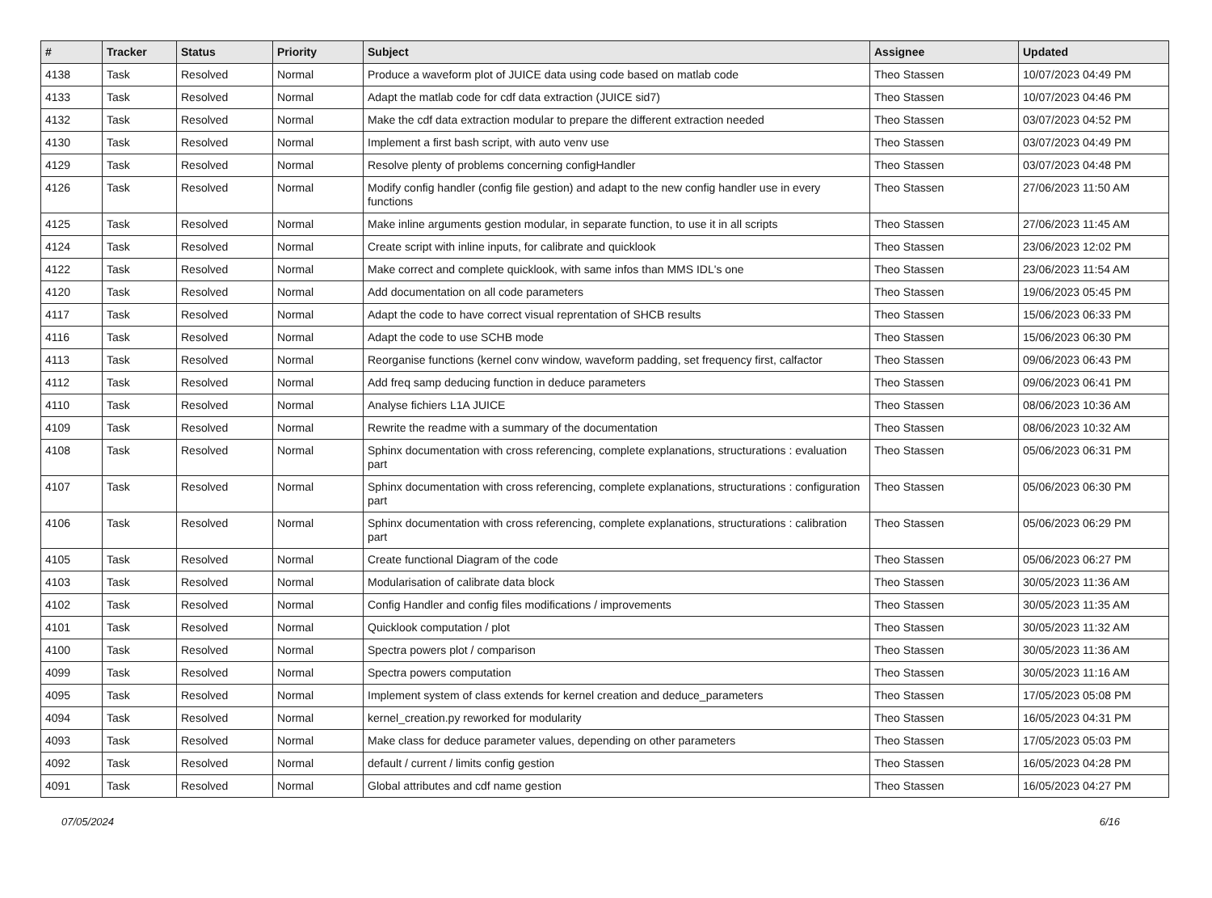| # | Tracker | Status | Priority | Subject | Assignee | Updated |
| --- | --- | --- | --- | --- | --- | --- |
| 4138 | Task | Resolved | Normal | Produce a waveform plot of JUICE data using code based on matlab code | Theo Stassen | 10/07/2023 04:49 PM |
| 4133 | Task | Resolved | Normal | Adapt the matlab code for cdf data extraction (JUICE sid7) | Theo Stassen | 10/07/2023 04:46 PM |
| 4132 | Task | Resolved | Normal | Make the cdf data extraction modular to prepare the different extraction needed | Theo Stassen | 03/07/2023 04:52 PM |
| 4130 | Task | Resolved | Normal | Implement a first bash script, with auto venv use | Theo Stassen | 03/07/2023 04:49 PM |
| 4129 | Task | Resolved | Normal | Resolve plenty of problems concerning configHandler | Theo Stassen | 03/07/2023 04:48 PM |
| 4126 | Task | Resolved | Normal | Modify config handler (config file gestion) and adapt to the new config handler use in every functions | Theo Stassen | 27/06/2023 11:50 AM |
| 4125 | Task | Resolved | Normal | Make inline arguments gestion modular, in separate function, to use it in all scripts | Theo Stassen | 27/06/2023 11:45 AM |
| 4124 | Task | Resolved | Normal | Create script with inline inputs, for calibrate and quicklook | Theo Stassen | 23/06/2023 12:02 PM |
| 4122 | Task | Resolved | Normal | Make correct and complete quicklook, with same infos than MMS IDL's one | Theo Stassen | 23/06/2023 11:54 AM |
| 4120 | Task | Resolved | Normal | Add documentation on all code parameters | Theo Stassen | 19/06/2023 05:45 PM |
| 4117 | Task | Resolved | Normal | Adapt the code to have correct visual reprentation of SHCB results | Theo Stassen | 15/06/2023 06:33 PM |
| 4116 | Task | Resolved | Normal | Adapt the code to use SCHB mode | Theo Stassen | 15/06/2023 06:30 PM |
| 4113 | Task | Resolved | Normal | Reorganise functions (kernel conv window, waveform padding, set frequency first, calfactor | Theo Stassen | 09/06/2023 06:43 PM |
| 4112 | Task | Resolved | Normal | Add freq samp deducing function in deduce parameters | Theo Stassen | 09/06/2023 06:41 PM |
| 4110 | Task | Resolved | Normal | Analyse fichiers L1A JUICE | Theo Stassen | 08/06/2023 10:36 AM |
| 4109 | Task | Resolved | Normal | Rewrite the readme with a summary of the documentation | Theo Stassen | 08/06/2023 10:32 AM |
| 4108 | Task | Resolved | Normal | Sphinx documentation with cross referencing, complete explanations, structurations : evaluation part | Theo Stassen | 05/06/2023 06:31 PM |
| 4107 | Task | Resolved | Normal | Sphinx documentation with cross referencing, complete explanations, structurations : configuration part | Theo Stassen | 05/06/2023 06:30 PM |
| 4106 | Task | Resolved | Normal | Sphinx documentation with cross referencing, complete explanations, structurations : calibration part | Theo Stassen | 05/06/2023 06:29 PM |
| 4105 | Task | Resolved | Normal | Create functional Diagram of the code | Theo Stassen | 05/06/2023 06:27 PM |
| 4103 | Task | Resolved | Normal | Modularisation of calibrate data block | Theo Stassen | 30/05/2023 11:36 AM |
| 4102 | Task | Resolved | Normal | Config Handler and config files modifications / improvements | Theo Stassen | 30/05/2023 11:35 AM |
| 4101 | Task | Resolved | Normal | Quicklook computation / plot | Theo Stassen | 30/05/2023 11:32 AM |
| 4100 | Task | Resolved | Normal | Spectra powers plot / comparison | Theo Stassen | 30/05/2023 11:36 AM |
| 4099 | Task | Resolved | Normal | Spectra powers computation | Theo Stassen | 30/05/2023 11:16 AM |
| 4095 | Task | Resolved | Normal | Implement system of class extends for kernel creation and deduce_parameters | Theo Stassen | 17/05/2023 05:08 PM |
| 4094 | Task | Resolved | Normal | kernel_creation.py reworked for modularity | Theo Stassen | 16/05/2023 04:31 PM |
| 4093 | Task | Resolved | Normal | Make class for deduce parameter values, depending on other parameters | Theo Stassen | 17/05/2023 05:03 PM |
| 4092 | Task | Resolved | Normal | default / current / limits config gestion | Theo Stassen | 16/05/2023 04:28 PM |
| 4091 | Task | Resolved | Normal | Global attributes and cdf name gestion | Theo Stassen | 16/05/2023 04:27 PM |
07/05/2024 6/16